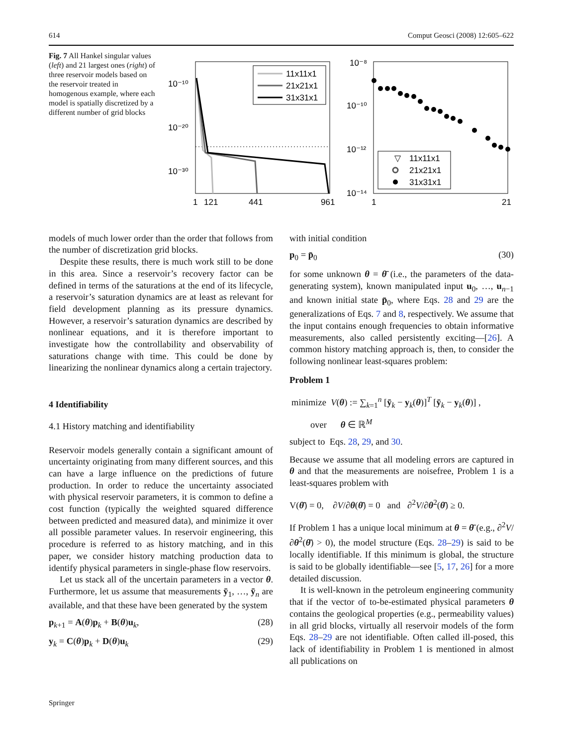614 Comput Geosci (2008) 12:605–622
Fig. 7 All Hankel singular values (left) and 21 largest ones (right) of three reservoir models based on the reservoir treated in homogenous example, where each model is spatially discretized by a different number of grid blocks
10⁻¹⁰
10⁻²⁰
10⁻³⁰
1
121
441
961
11x11x1
21x21x1
31x31x1
10⁻⁸
10⁻¹⁰
10⁻¹²
10⁻¹⁴
1
21
▽
11x11x1
21x21x1
31x31x1
models of much lower order than the order that follows from the number of discretization grid blocks.
Despite these results, there is much work still to be done in this area. Since a reservoir’s recovery factor can be defined in terms of the saturations at the end of its lifecycle, a reservoir’s saturation dynamics are at least as relevant for field development planning as its pressure dynamics. However, a reservoir’s saturation dynamics are described by nonlinear equations, and it is therefore important to investigate how the controllability and observability of saturations change with time. This could be done by linearizing the nonlinear dynamics along a certain trajectory.
4 Identifiability
4.1 History matching and identifiability
Reservoir models generally contain a significant amount of uncertainty originating from many different sources, and this can have a large influence on the predictions of future production. In order to reduce the uncertainty associated with physical reservoir parameters, it is common to define a cost function (typically the weighted squared difference between predicted and measured data), and minimize it over all possible parameter values. In reservoir engineering, this procedure is referred to as history matching, and in this paper, we consider history matching production data to identify physical parameters in single-phase flow reservoirs.
Let us stack all of the uncertain parameters in a vector θ. Furthermore, let us assume that measurements ȳ<sub>1</sub>, …, ȳ<sub>n</sub> are available, and that these have been generated by the system
p<sub>k+1</sub> = A(θ)p<sub>k</sub> + B(θ)u<sub>k</sub>, (28)
y<sub>k</sub> = C(θ)p<sub>k</sub> + D(θ)u<sub>k</sub> (29)
with initial condition
p<sub>0</sub> = p̄<sub>0</sub> (30)
for some unknown θ = θ̄ (i.e., the parameters of the data-generating system), known manipulated input u<sub>0</sub>, …, u<sub>n−1</sub> and known initial state p̄<sub>0</sub>, where Eqs. 28 and 29 are the generalizations of Eqs. 7 and 8, respectively. We assume that the input contains enough frequencies to obtain informative measurements, also called persistently exciting—[26]. A common history matching approach is, then, to consider the following nonlinear least-squares problem:
Problem 1
minimize V(θ) := ∑<sub>k=1</sub><sup>n</sup> [ȳ<sub>k</sub> − y<sub>k</sub>(θ)]<sup>T</sup> [ȳ<sub>k</sub> − y<sub>k</sub>(θ)] ,
over θ ∈ ℝ<sup>M</sup>
subject to Eqs. 28, 29, and 30.
Because we assume that all modeling errors are captured in θ and that the measurements are noisefree, Problem 1 is a least-squares problem with
V(θ̄) = 0, ∂V/∂θ(θ̄) = 0 and ∂<sup>2</sup>V/∂θ<sup>2</sup>(θ̄) ≥ 0.
If Problem 1 has a unique local minimum at θ = θ̄ (e.g., ∂<sup>2</sup>V/∂θ<sup>2</sup>(θ̄) > 0), the model structure (Eqs. 28–29) is said to be locally identifiable. If this minimum is global, the structure is said to be globally identifiable—see [5, 17, 26] for a more detailed discussion.
It is well-known in the petroleum engineering community that if the vector of to-be-estimated physical parameters θ contains the geological properties (e.g., permeability values) in all grid blocks, virtually all reservoir models of the form Eqs. 28–29 are not identifiable. Often called ill-posed, this lack of identifiability in Problem 1 is mentioned in almost all publications on
Springer